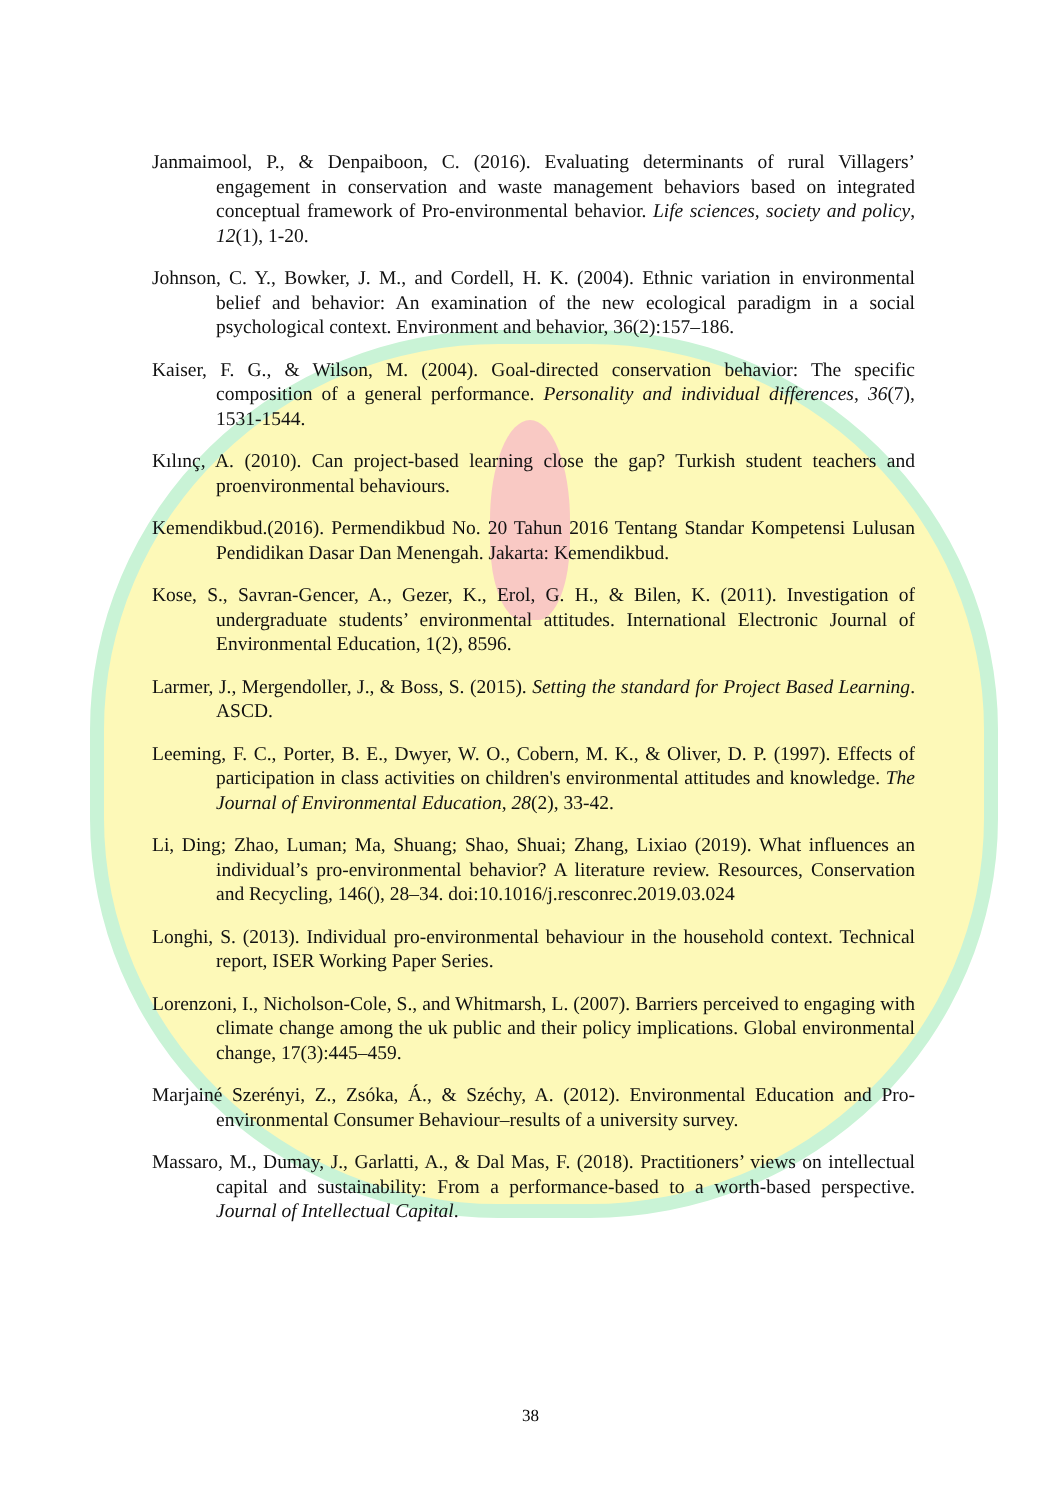Janmaimool, P., & Denpaiboon, C. (2016). Evaluating determinants of rural Villagers’ engagement in conservation and waste management behaviors based on integrated conceptual framework of Pro-environmental behavior. Life sciences, society and policy, 12(1), 1-20.
Johnson, C. Y., Bowker, J. M., and Cordell, H. K. (2004). Ethnic variation in environmental belief and behavior: An examination of the new ecological paradigm in a social psychological context. Environment and behavior, 36(2):157–186.
Kaiser, F. G., & Wilson, M. (2004). Goal-directed conservation behavior: The specific composition of a general performance. Personality and individual differences, 36(7), 1531-1544.
Kılınç, A. (2010). Can project-based learning close the gap? Turkish student teachers and proenvironmental behaviours.
Kemendikbud.(2016). Permendikbud No. 20 Tahun 2016 Tentang Standar Kompetensi Lulusan Pendidikan Dasar Dan Menengah. Jakarta: Kemendikbud.
Kose, S., Savran-Gencer, A., Gezer, K., Erol, G. H., & Bilen, K. (2011). Investigation of undergraduate students’ environmental attitudes. International Electronic Journal of Environmental Education, 1(2), 8596.
Larmer, J., Mergendoller, J., & Boss, S. (2015). Setting the standard for Project Based Learning. ASCD.
Leeming, F. C., Porter, B. E., Dwyer, W. O., Cobern, M. K., & Oliver, D. P. (1997). Effects of participation in class activities on children's environmental attitudes and knowledge. The Journal of Environmental Education, 28(2), 33-42.
Li, Ding; Zhao, Luman; Ma, Shuang; Shao, Shuai; Zhang, Lixiao (2019). What influences an individual’s pro-environmental behavior? A literature review. Resources, Conservation and Recycling, 146(), 28–34. doi:10.1016/j.resconrec.2019.03.024
Longhi, S. (2013). Individual pro-environmental behaviour in the household context. Technical report, ISER Working Paper Series.
Lorenzoni, I., Nicholson-Cole, S., and Whitmarsh, L. (2007). Barriers perceived to engaging with climate change among the uk public and their policy implications. Global environmental change, 17(3):445–459.
Marjainé Szerényi, Z., Zsóka, Á., & Széchy, A. (2012). Environmental Education and Pro-environmental Consumer Behaviour–results of a university survey.
Massaro, M., Dumay, J., Garlatti, A., & Dal Mas, F. (2018). Practitioners’ views on intellectual capital and sustainability: From a performance-based to a worth-based perspective. Journal of Intellectual Capital.
38